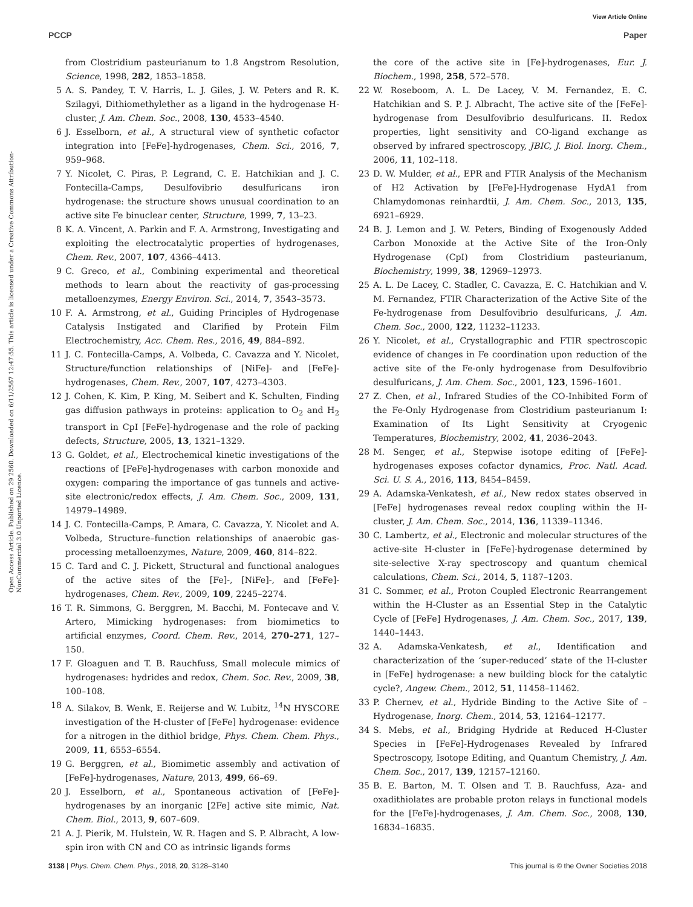View Article Online
PCCP Paper
Open Access Article. Published on 29 2560. Downloaded on 6/11/2567 12:47:55. This article is licensed under a Creative Commons Attribution-NonCommercial 3.0 Unported Licence.
from Clostridium pasteurianum to 1.8 Angstrom Resolution, Science, 1998, 282, 1853–1858.
5 A. S. Pandey, T. V. Harris, L. J. Giles, J. W. Peters and R. K. Szilagyi, Dithiomethylether as a ligand in the hydrogenase H-cluster, J. Am. Chem. Soc., 2008, 130, 4533–4540.
6 J. Esselborn, et al., A structural view of synthetic cofactor integration into [FeFe]-hydrogenases, Chem. Sci., 2016, 7, 959–968.
7 Y. Nicolet, C. Piras, P. Legrand, C. E. Hatchikian and J. C. Fontecilla-Camps, Desulfovibrio desulfuricans iron hydrogenase: the structure shows unusual coordination to an active site Fe binuclear center, Structure, 1999, 7, 13–23.
8 K. A. Vincent, A. Parkin and F. A. Armstrong, Investigating and exploiting the electrocatalytic properties of hydrogenases, Chem. Rev., 2007, 107, 4366–4413.
9 C. Greco, et al., Combining experimental and theoretical methods to learn about the reactivity of gas-processing metalloenzymes, Energy Environ. Sci., 2014, 7, 3543–3573.
10 F. A. Armstrong, et al., Guiding Principles of Hydrogenase Catalysis Instigated and Clarified by Protein Film Electrochemistry, Acc. Chem. Res., 2016, 49, 884–892.
11 J. C. Fontecilla-Camps, A. Volbeda, C. Cavazza and Y. Nicolet, Structure/function relationships of [NiFe]- and [FeFe]-hydrogenases, Chem. Rev., 2007, 107, 4273–4303.
12 J. Cohen, K. Kim, P. King, M. Seibert and K. Schulten, Finding gas diffusion pathways in proteins: application to O<sub>2</sub> and H<sub>2</sub> transport in CpI [FeFe]-hydrogenase and the role of packing defects, Structure, 2005, 13, 1321–1329.
13 G. Goldet, et al., Electrochemical kinetic investigations of the reactions of [FeFe]-hydrogenases with carbon monoxide and oxygen: comparing the importance of gas tunnels and active-site electronic/redox effects, J. Am. Chem. Soc., 2009, 131, 14979–14989.
14 J. C. Fontecilla-Camps, P. Amara, C. Cavazza, Y. Nicolet and A. Volbeda, Structure–function relationships of anaerobic gas-processing metalloenzymes, Nature, 2009, 460, 814–822.
15 C. Tard and C. J. Pickett, Structural and functional analogues of the active sites of the [Fe]-, [NiFe]-, and [FeFe]-hydrogenases, Chem. Rev., 2009, 109, 2245–2274.
16 T. R. Simmons, G. Berggren, M. Bacchi, M. Fontecave and V. Artero, Mimicking hydrogenases: from biomimetics to artificial enzymes, Coord. Chem. Rev., 2014, 270–271, 127–150.
17 F. Gloaguen and T. B. Rauchfuss, Small molecule mimics of hydrogenases: hydrides and redox, Chem. Soc. Rev., 2009, 38, 100–108.
18 A. Silakov, B. Wenk, E. Reijerse and W. Lubitz, <sup>14</sup>N HYSCORE investigation of the H-cluster of [FeFe] hydrogenase: evidence for a nitrogen in the dithiol bridge, Phys. Chem. Chem. Phys., 2009, 11, 6553–6554.
19 G. Berggren, et al., Biomimetic assembly and activation of [FeFe]-hydrogenases, Nature, 2013, 499, 66–69.
20 J. Esselborn, et al., Spontaneous activation of [FeFe]-hydrogenases by an inorganic [2Fe] active site mimic, Nat. Chem. Biol., 2013, 9, 607–609.
21 A. J. Pierik, M. Hulstein, W. R. Hagen and S. P. Albracht, A low-spin iron with CN and CO as intrinsic ligands forms
the core of the active site in [Fe]-hydrogenases, Eur. J. Biochem., 1998, 258, 572–578.
22 W. Roseboom, A. L. De Lacey, V. M. Fernandez, E. C. Hatchikian and S. P. J. Albracht, The active site of the [FeFe]-hydrogenase from Desulfovibrio desulfuricans. II. Redox properties, light sensitivity and CO-ligand exchange as observed by infrared spectroscopy, JBIC, J. Biol. Inorg. Chem., 2006, 11, 102–118.
23 D. W. Mulder, et al., EPR and FTIR Analysis of the Mechanism of H2 Activation by [FeFe]-Hydrogenase HydA1 from Chlamydomonas reinhardtii, J. Am. Chem. Soc., 2013, 135, 6921–6929.
24 B. J. Lemon and J. W. Peters, Binding of Exogenously Added Carbon Monoxide at the Active Site of the Iron-Only Hydrogenase (CpI) from Clostridium pasteurianum, Biochemistry, 1999, 38, 12969–12973.
25 A. L. De Lacey, C. Stadler, C. Cavazza, E. C. Hatchikian and V. M. Fernandez, FTIR Characterization of the Active Site of the Fe-hydrogenase from Desulfovibrio desulfuricans, J. Am. Chem. Soc., 2000, 122, 11232–11233.
26 Y. Nicolet, et al., Crystallographic and FTIR spectroscopic evidence of changes in Fe coordination upon reduction of the active site of the Fe-only hydrogenase from Desulfovibrio desulfuricans, J. Am. Chem. Soc., 2001, 123, 1596–1601.
27 Z. Chen, et al., Infrared Studies of the CO-Inhibited Form of the Fe-Only Hydrogenase from Clostridium pasteurianum I: Examination of Its Light Sensitivity at Cryogenic Temperatures, Biochemistry, 2002, 41, 2036–2043.
28 M. Senger, et al., Stepwise isotope editing of [FeFe]-hydrogenases exposes cofactor dynamics, Proc. Natl. Acad. Sci. U. S. A., 2016, 113, 8454–8459.
29 A. Adamska-Venkatesh, et al., New redox states observed in [FeFe] hydrogenases reveal redox coupling within the H-cluster, J. Am. Chem. Soc., 2014, 136, 11339–11346.
30 C. Lambertz, et al., Electronic and molecular structures of the active-site H-cluster in [FeFe]-hydrogenase determined by site-selective X-ray spectroscopy and quantum chemical calculations, Chem. Sci., 2014, 5, 1187–1203.
31 C. Sommer, et al., Proton Coupled Electronic Rearrangement within the H-Cluster as an Essential Step in the Catalytic Cycle of [FeFe] Hydrogenases, J. Am. Chem. Soc., 2017, 139, 1440–1443.
32 A. Adamska-Venkatesh, et al., Identification and characterization of the ‘super-reduced’ state of the H-cluster in [FeFe] hydrogenase: a new building block for the catalytic cycle?, Angew. Chem., 2012, 51, 11458–11462.
33 P. Chernev, et al., Hydride Binding to the Active Site of –Hydrogenase, Inorg. Chem., 2014, 53, 12164–12177.
34 S. Mebs, et al., Bridging Hydride at Reduced H-Cluster Species in [FeFe]-Hydrogenases Revealed by Infrared Spectroscopy, Isotope Editing, and Quantum Chemistry, J. Am. Chem. Soc., 2017, 139, 12157–12160.
35 B. E. Barton, M. T. Olsen and T. B. Rauchfuss, Aza- and oxadithiolates are probable proton relays in functional models for the [FeFe]-hydrogenases, J. Am. Chem. Soc., 2008, 130, 16834–16835.
3138 | Phys. Chem. Chem. Phys., 2018, 20, 3128–3140 This journal is © the Owner Societies 2018